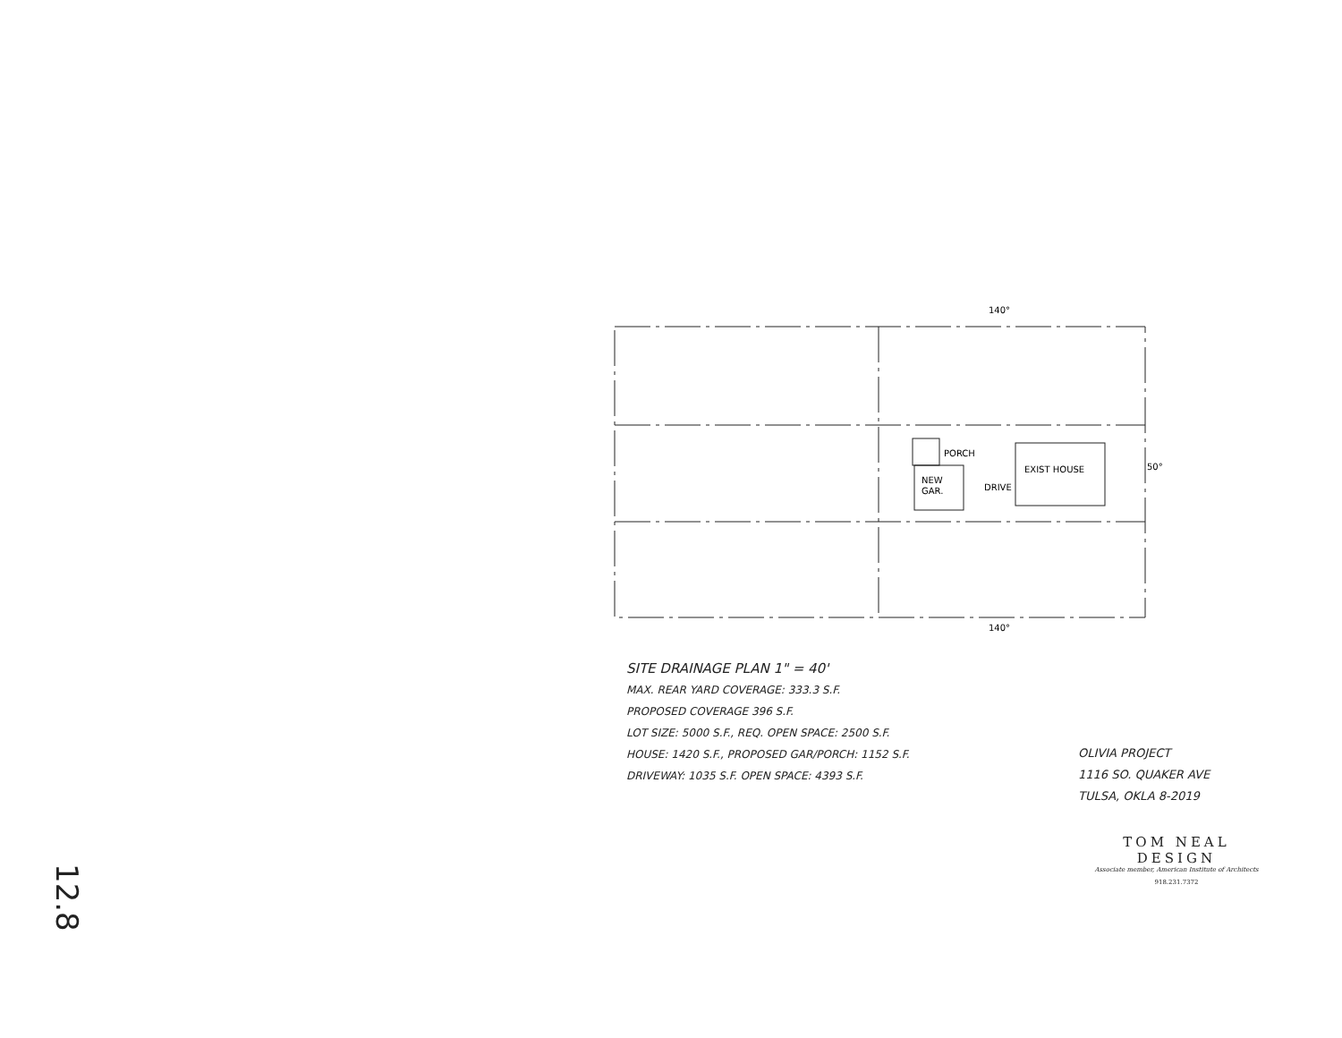140°
140°
NEW
GAR.
DRIVE
EXIST HOUSE
PORCH
50°
SITE DRAINAGE PLAN 1" = 40'
MAX. REAR YARD COVERAGE: 333.3 S.F.
PROPOSED COVERAGE 396 S.F.
LOT SIZE: 5000 S.F., REQ. OPEN SPACE: 2500 S.F.
HOUSE: 1420 S.F., PROPOSED GAR/PORCH: 1152 S.F.
DRIVEWAY: 1035 S.F. OPEN SPACE: 4393 S.F.
OLIVIA PROJECT
1116 SO. QUAKER AVE
TULSA, OKLA 8-2019
TOM NEAL
DESIGN
Associate member, American Institute of Architects
918.231.7372
12.8